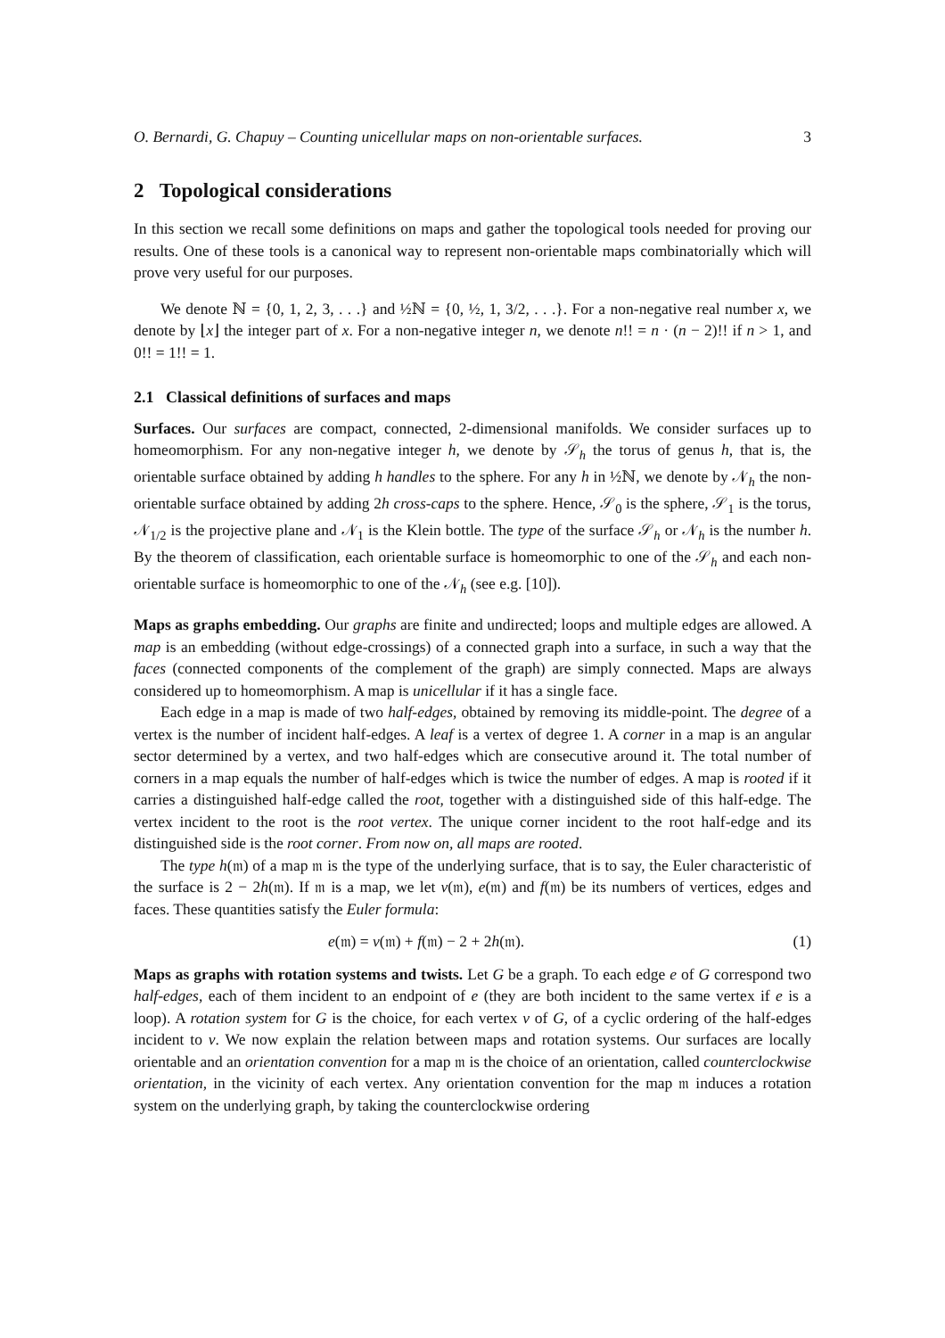O. Bernardi, G. Chapuy – Counting unicellular maps on non-orientable surfaces. 3
2 Topological considerations
In this section we recall some definitions on maps and gather the topological tools needed for proving our results. One of these tools is a canonical way to represent non-orientable maps combinatorially which will prove very useful for our purposes.
We denote ℕ = {0, 1, 2, 3, . . .} and ½ℕ = {0, ½, 1, 3/2, . . .}. For a non-negative real number x, we denote by ⌊x⌋ the integer part of x. For a non-negative integer n, we denote n!! = n · (n − 2)!! if n > 1, and 0!! = 1!! = 1.
2.1 Classical definitions of surfaces and maps
Surfaces. Our surfaces are compact, connected, 2-dimensional manifolds. We consider surfaces up to homeomorphism. For any non-negative integer h, we denote by 𝒮<sub>h</sub> the torus of genus h, that is, the orientable surface obtained by adding h handles to the sphere. For any h in ½ℕ, we denote by 𝒩<sub>h</sub> the non-orientable surface obtained by adding 2h cross-caps to the sphere. Hence, 𝒮<sub>0</sub> is the sphere, 𝒮<sub>1</sub> is the torus, 𝒩<sub>1/2</sub> is the projective plane and 𝒩<sub>1</sub> is the Klein bottle. The type of the surface 𝒮<sub>h</sub> or 𝒩<sub>h</sub> is the number h. By the theorem of classification, each orientable surface is homeomorphic to one of the 𝒮<sub>h</sub> and each non-orientable surface is homeomorphic to one of the 𝒩<sub>h</sub> (see e.g. [10]).
Maps as graphs embedding. Our graphs are finite and undirected; loops and multiple edges are allowed. A map is an embedding (without edge-crossings) of a connected graph into a surface, in such a way that the faces (connected components of the complement of the graph) are simply connected. Maps are always considered up to homeomorphism. A map is unicellular if it has a single face.
Each edge in a map is made of two half-edges, obtained by removing its middle-point. The degree of a vertex is the number of incident half-edges. A leaf is a vertex of degree 1. A corner in a map is an angular sector determined by a vertex, and two half-edges which are consecutive around it. The total number of corners in a map equals the number of half-edges which is twice the number of edges. A map is rooted if it carries a distinguished half-edge called the root, together with a distinguished side of this half-edge. The vertex incident to the root is the root vertex. The unique corner incident to the root half-edge and its distinguished side is the root corner. From now on, all maps are rooted.
The type h(𝔪) of a map 𝔪 is the type of the underlying surface, that is to say, the Euler characteristic of the surface is 2 − 2h(𝔪). If 𝔪 is a map, we let v(𝔪), e(𝔪) and f(𝔪) be its numbers of vertices, edges and faces. These quantities satisfy the Euler formula:
e(𝔪) = v(𝔪) + f(𝔪) − 2 + 2h(𝔪). (1)
Maps as graphs with rotation systems and twists. Let G be a graph. To each edge e of G correspond two half-edges, each of them incident to an endpoint of e (they are both incident to the same vertex if e is a loop). A rotation system for G is the choice, for each vertex v of G, of a cyclic ordering of the half-edges incident to v. We now explain the relation between maps and rotation systems. Our surfaces are locally orientable and an orientation convention for a map 𝔪 is the choice of an orientation, called counterclockwise orientation, in the vicinity of each vertex. Any orientation convention for the map 𝔪 induces a rotation system on the underlying graph, by taking the counterclockwise ordering